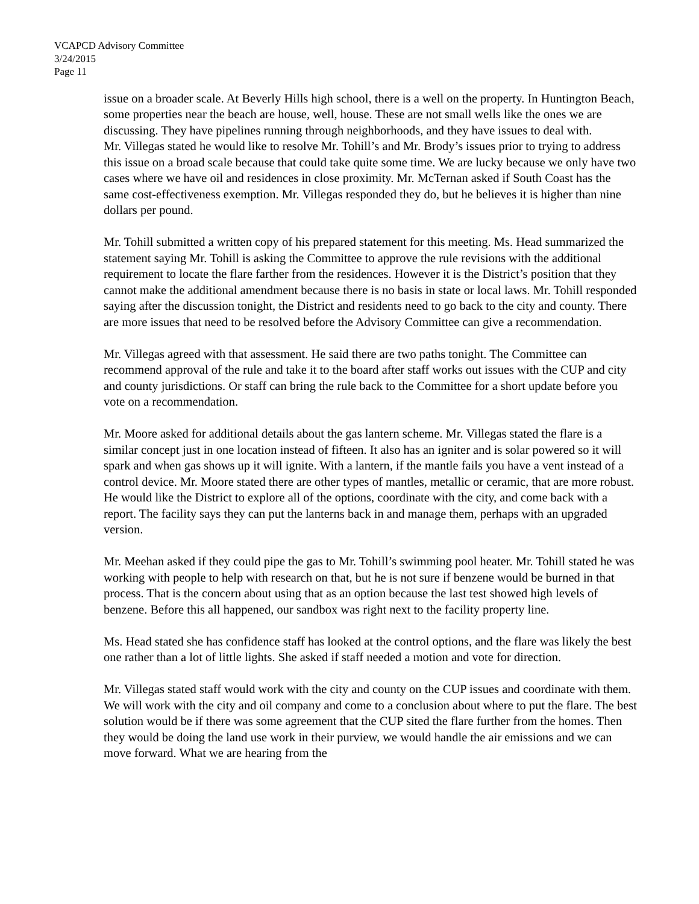VCAPCD Advisory Committee
3/24/2015
Page 11
issue on a broader scale. At Beverly Hills high school, there is a well on the property. In Huntington Beach, some properties near the beach are house, well, house. These are not small wells like the ones we are discussing. They have pipelines running through neighborhoods, and they have issues to deal with.
Mr. Villegas stated he would like to resolve Mr. Tohill’s and Mr. Brody’s issues prior to trying to address this issue on a broad scale because that could take quite some time. We are lucky because we only have two cases where we have oil and residences in close proximity. Mr. McTernan asked if South Coast has the same cost-effectiveness exemption. Mr. Villegas responded they do, but he believes it is higher than nine dollars per pound.
Mr. Tohill submitted a written copy of his prepared statement for this meeting. Ms. Head summarized the statement saying Mr. Tohill is asking the Committee to approve the rule revisions with the additional requirement to locate the flare farther from the residences. However it is the District’s position that they cannot make the additional amendment because there is no basis in state or local laws. Mr. Tohill responded saying after the discussion tonight, the District and residents need to go back to the city and county. There are more issues that need to be resolved before the Advisory Committee can give a recommendation.
Mr. Villegas agreed with that assessment. He said there are two paths tonight. The Committee can recommend approval of the rule and take it to the board after staff works out issues with the CUP and city and county jurisdictions. Or staff can bring the rule back to the Committee for a short update before you vote on a recommendation.
Mr. Moore asked for additional details about the gas lantern scheme. Mr. Villegas stated the flare is a similar concept just in one location instead of fifteen. It also has an igniter and is solar powered so it will spark and when gas shows up it will ignite. With a lantern, if the mantle fails you have a vent instead of a control device. Mr. Moore stated there are other types of mantles, metallic or ceramic, that are more robust. He would like the District to explore all of the options, coordinate with the city, and come back with a report. The facility says they can put the lanterns back in and manage them, perhaps with an upgraded version.
Mr. Meehan asked if they could pipe the gas to Mr. Tohill’s swimming pool heater. Mr. Tohill stated he was working with people to help with research on that, but he is not sure if benzene would be burned in that process. That is the concern about using that as an option because the last test showed high levels of benzene. Before this all happened, our sandbox was right next to the facility property line.
Ms. Head stated she has confidence staff has looked at the control options, and the flare was likely the best one rather than a lot of little lights. She asked if staff needed a motion and vote for direction.
Mr. Villegas stated staff would work with the city and county on the CUP issues and coordinate with them. We will work with the city and oil company and come to a conclusion about where to put the flare. The best solution would be if there was some agreement that the CUP sited the flare further from the homes. Then they would be doing the land use work in their purview, we would handle the air emissions and we can move forward. What we are hearing from the